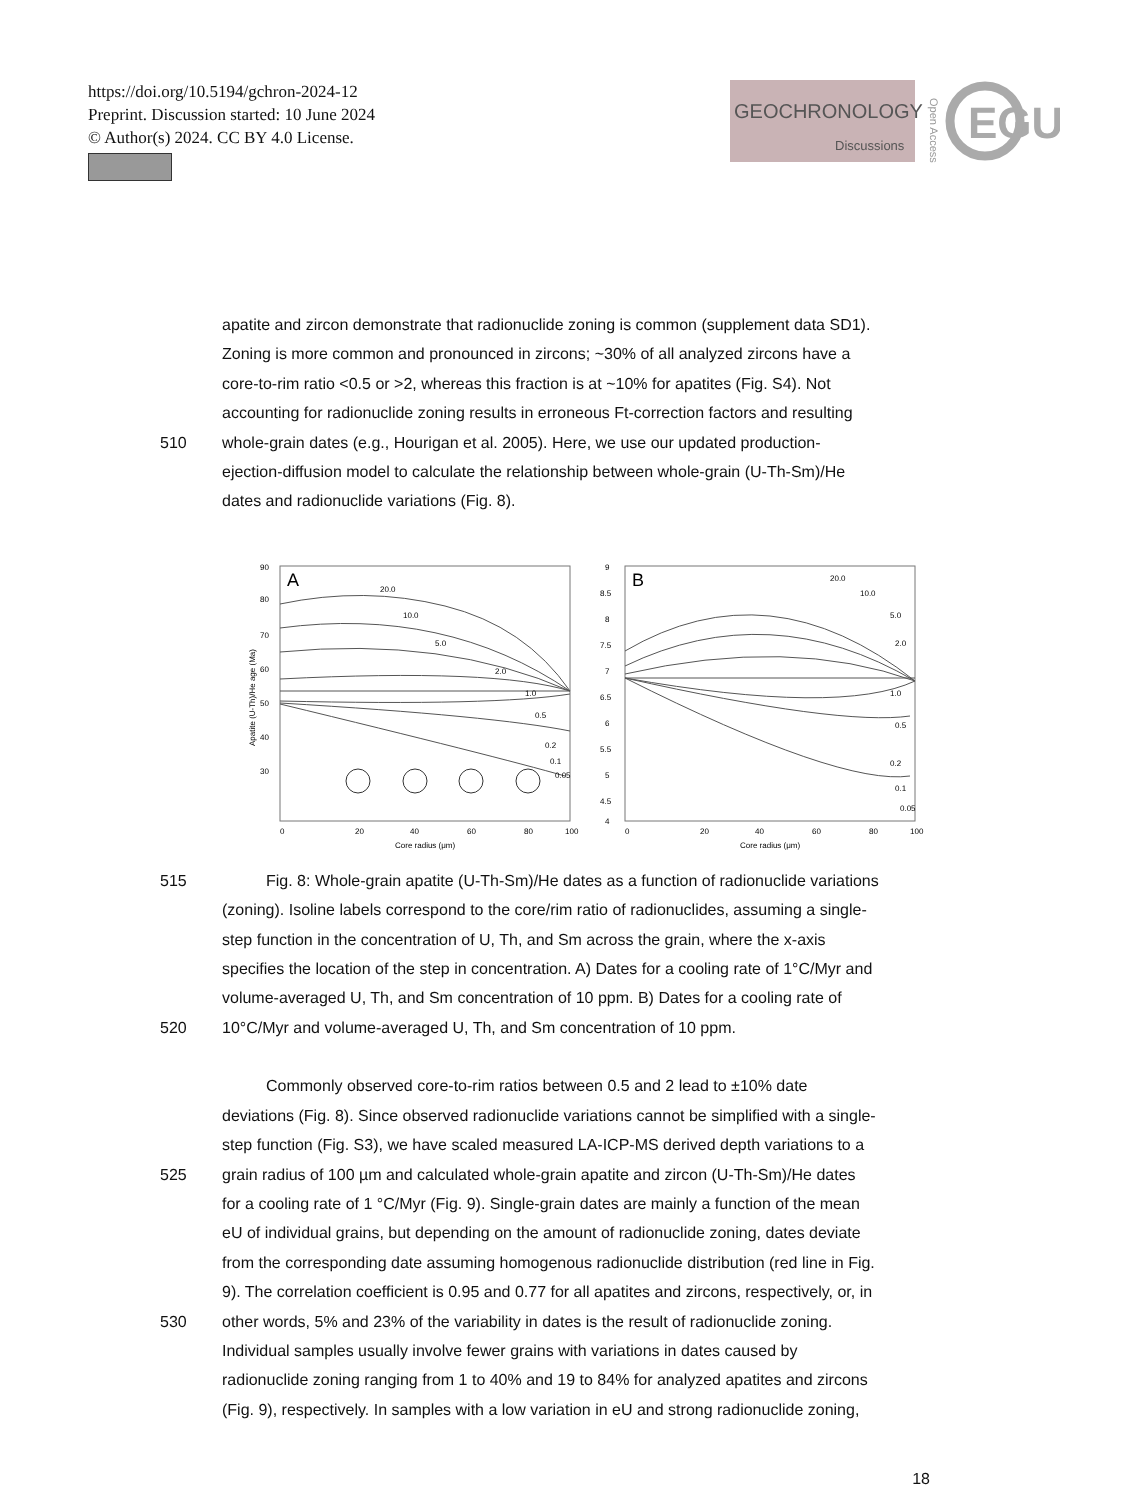https://doi.org/10.5194/gchron-2024-12
Preprint. Discussion started: 10 June 2024
© Author(s) 2024. CC BY 4.0 License.
GEOCHRONOLOGY
Discussions
Open Access
EGU
apatite and zircon demonstrate that radionuclide zoning is common (supplement data SD1).
Zoning is more common and pronounced in zircons; ~30% of all analyzed zircons have a
core-to-rim ratio <0.5 or >2, whereas this fraction is at ~10% for apatites (Fig. S4). Not
accounting for radionuclide zoning results in erroneous Ft-correction factors and resulting
510 whole-grain dates (e.g., Hourigan et al. 2005). Here, we use our updated production-
ejection-diffusion model to calculate the relationship between whole-grain (U-Th-Sm)/He
dates and radionuclide variations (Fig. 8).
A
90
80
70
60
50
40
30
0
20
40
60
80
100
Core radius (μm)
Apatite (U-Th)/He age (Ma)
20.0
10.0
5.0
2.0
1.0
0.5
0.2
0.1
0.05
B
9
8.5
8
7.5
7
6.5
6
5.5
5
4.5
4
0
20
40
60
80
100
Core radius (μm)
20.0
10.0
5.0
2.0
1.0
0.5
0.2
0.1
0.05
515 Fig. 8: Whole-grain apatite (U-Th-Sm)/He dates as a function of radionuclide variations
(zoning). Isoline labels correspond to the core/rim ratio of radionuclides, assuming a single-
step function in the concentration of U, Th, and Sm across the grain, where the x-axis
specifies the location of the step in concentration. A) Dates for a cooling rate of 1°C/Myr and
volume-averaged U, Th, and Sm concentration of 10 ppm. B) Dates for a cooling rate of
520 10°C/Myr and volume-averaged U, Th, and Sm concentration of 10 ppm.
Commonly observed core-to-rim ratios between 0.5 and 2 lead to ±10% date
deviations (Fig. 8). Since observed radionuclide variations cannot be simplified with a single-
step function (Fig. S3), we have scaled measured LA-ICP-MS derived depth variations to a
525 grain radius of 100 µm and calculated whole-grain apatite and zircon (U-Th-Sm)/He dates
for a cooling rate of 1 °C/Myr (Fig. 9). Single-grain dates are mainly a function of the mean
eU of individual grains, but depending on the amount of radionuclide zoning, dates deviate
from the corresponding date assuming homogenous radionuclide distribution (red line in Fig.
9). The correlation coefficient is 0.95 and 0.77 for all apatites and zircons, respectively, or, in
530 other words, 5% and 23% of the variability in dates is the result of radionuclide zoning.
Individual samples usually involve fewer grains with variations in dates caused by
radionuclide zoning ranging from 1 to 40% and 19 to 84% for analyzed apatites and zircons
(Fig. 9), respectively. In samples with a low variation in eU and strong radionuclide zoning,
18